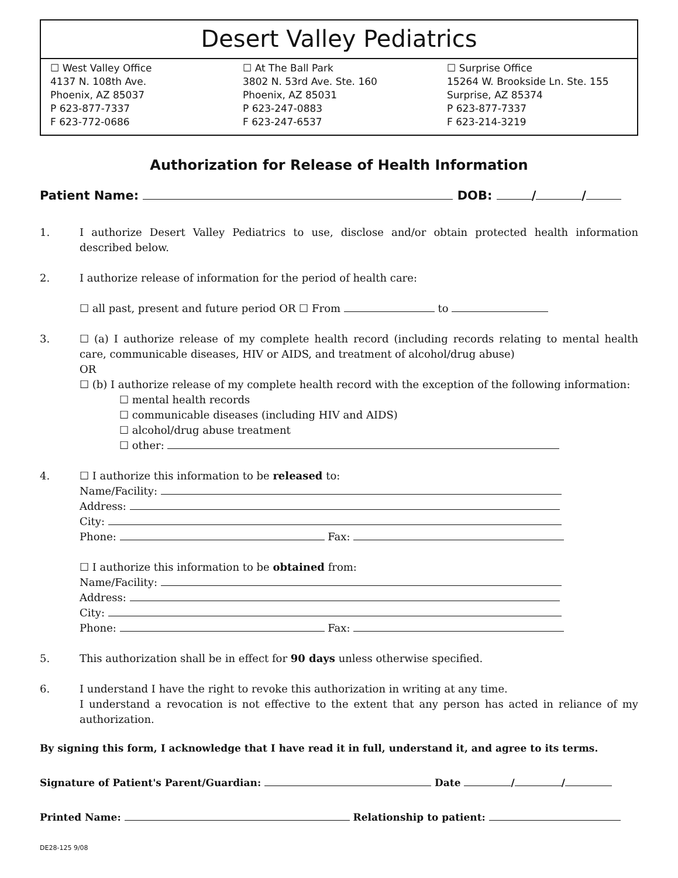Desert Valley Pediatrics
☐ West Valley Office
4137 N. 108th Ave.
Phoenix, AZ 85037
P 623-877-7337
F 623-772-0686
☐ At The Ball Park
3802 N. 53rd Ave. Ste. 160
Phoenix, AZ 85031
P 623-247-0883
F 623-247-6537
☐ Surprise Office
15264 W. Brookside Ln. Ste. 155
Surprise, AZ 85374
P 623-877-7337
F 623-214-3219
Authorization for Release of Health Information
Patient Name: DOB: / /
1. I authorize Desert Valley Pediatrics to use, disclose and/or obtain protected health information described below.
2. I authorize release of information for the period of health care:
☐ all past, present and future period OR ☐ From to
3. ☐ (a) I authorize release of my complete health record (including records relating to mental health care, communicable diseases, HIV or AIDS, and treatment of alcohol/drug abuse)
OR
☐ (b) I authorize release of my complete health record with the exception of the following information:
☐ mental health records
☐ communicable diseases (including HIV and AIDS)
☐ alcohol/drug abuse treatment
☐ other:
4. ☐ I authorize this information to be released to:
Name/Facility:
Address:
City:
Phone: Fax:
☐ I authorize this information to be obtained from:
Name/Facility:
Address:
City:
Phone: Fax:
5. This authorization shall be in effect for 90 days unless otherwise specified.
6. I understand I have the right to revoke this authorization in writing at any time.
I understand a revocation is not effective to the extent that any person has acted in reliance of my authorization.
By signing this form, I acknowledge that I have read it in full, understand it, and agree to its terms.
Signature of Patient's Parent/Guardian: Date / /
Printed Name: Relationship to patient:
DE28-125 9/08